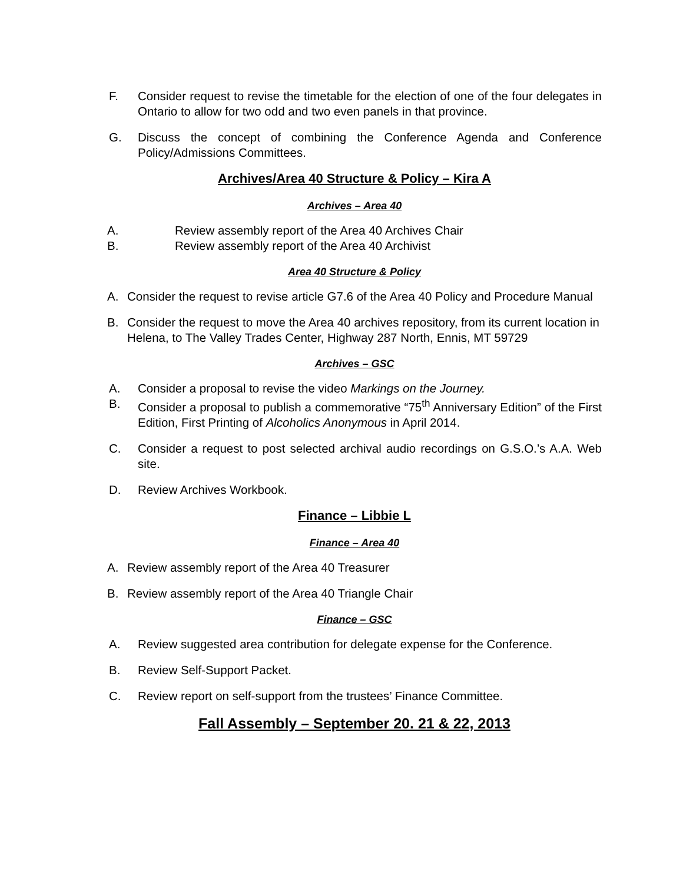F. Consider request to revise the timetable for the election of one of the four delegates in Ontario to allow for two odd and two even panels in that province.
G. Discuss the concept of combining the Conference Agenda and Conference Policy/Admissions Committees.
Archives/Area 40 Structure & Policy – Kira A
Archives – Area 40
A. Review assembly report of the Area 40 Archives Chair
B. Review assembly report of the Area 40 Archivist
Area 40 Structure & Policy
A. Consider the request to revise article G7.6 of the Area 40 Policy and Procedure Manual
B. Consider the request to move the Area 40 archives repository, from its current location in Helena, to The Valley Trades Center, Highway 287 North, Ennis, MT 59729
Archives – GSC
A. Consider a proposal to revise the video Markings on the Journey.
B. Consider a proposal to publish a commemorative “75<sup>th</sup> Anniversary Edition” of the First Edition, First Printing of Alcoholics Anonymous in April 2014.
C. Consider a request to post selected archival audio recordings on G.S.O.’s A.A. Web site.
D. Review Archives Workbook.
Finance – Libbie L
Finance – Area 40
A. Review assembly report of the Area 40 Treasurer
B. Review assembly report of the Area 40 Triangle Chair
Finance – GSC
A. Review suggested area contribution for delegate expense for the Conference.
B. Review Self-Support Packet.
C. Review report on self-support from the trustees’ Finance Committee.
Fall Assembly – September 20. 21 & 22, 2013